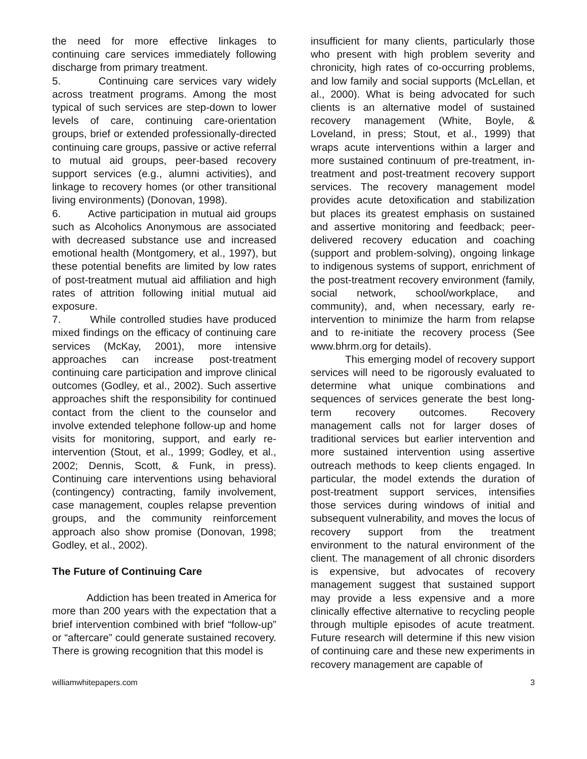the need for more effective linkages to continuing care services immediately following discharge from primary treatment.
5. Continuing care services vary widely across treatment programs. Among the most typical of such services are step-down to lower levels of care, continuing care-orientation groups, brief or extended professionally-directed continuing care groups, passive or active referral to mutual aid groups, peer-based recovery support services (e.g., alumni activities), and linkage to recovery homes (or other transitional living environments) (Donovan, 1998).
6. Active participation in mutual aid groups such as Alcoholics Anonymous are associated with decreased substance use and increased emotional health (Montgomery, et al., 1997), but these potential benefits are limited by low rates of post-treatment mutual aid affiliation and high rates of attrition following initial mutual aid exposure.
7. While controlled studies have produced mixed findings on the efficacy of continuing care services (McKay, 2001), more intensive approaches can increase post-treatment continuing care participation and improve clinical outcomes (Godley, et al., 2002). Such assertive approaches shift the responsibility for continued contact from the client to the counselor and involve extended telephone follow-up and home visits for monitoring, support, and early re-intervention (Stout, et al., 1999; Godley, et al., 2002; Dennis, Scott, & Funk, in press). Continuing care interventions using behavioral (contingency) contracting, family involvement, case management, couples relapse prevention groups, and the community reinforcement approach also show promise (Donovan, 1998; Godley, et al., 2002).
The Future of Continuing Care
Addiction has been treated in America for more than 200 years with the expectation that a brief intervention combined with brief “follow-up” or “aftercare” could generate sustained recovery. There is growing recognition that this model is
insufficient for many clients, particularly those who present with high problem severity and chronicity, high rates of co-occurring problems, and low family and social supports (McLellan, et al., 2000). What is being advocated for such clients is an alternative model of sustained recovery management (White, Boyle, & Loveland, in press; Stout, et al., 1999) that wraps acute interventions within a larger and more sustained continuum of pre-treatment, in-treatment and post-treatment recovery support services. The recovery management model provides acute detoxification and stabilization but places its greatest emphasis on sustained and assertive monitoring and feedback; peer-delivered recovery education and coaching (support and problem-solving), ongoing linkage to indigenous systems of support, enrichment of the post-treatment recovery environment (family, social network, school/workplace, and community), and, when necessary, early re-intervention to minimize the harm from relapse and to re-initiate the recovery process (See www.bhrm.org for details).
This emerging model of recovery support services will need to be rigorously evaluated to determine what unique combinations and sequences of services generate the best long-term recovery outcomes. Recovery management calls not for larger doses of traditional services but earlier intervention and more sustained intervention using assertive outreach methods to keep clients engaged. In particular, the model extends the duration of post-treatment support services, intensifies those services during windows of initial and subsequent vulnerability, and moves the locus of recovery support from the treatment environment to the natural environment of the client. The management of all chronic disorders is expensive, but advocates of recovery management suggest that sustained support may provide a less expensive and a more clinically effective alternative to recycling people through multiple episodes of acute treatment. Future research will determine if this new vision of continuing care and these new experiments in recovery management are capable of
williamwhitepapers.com 3